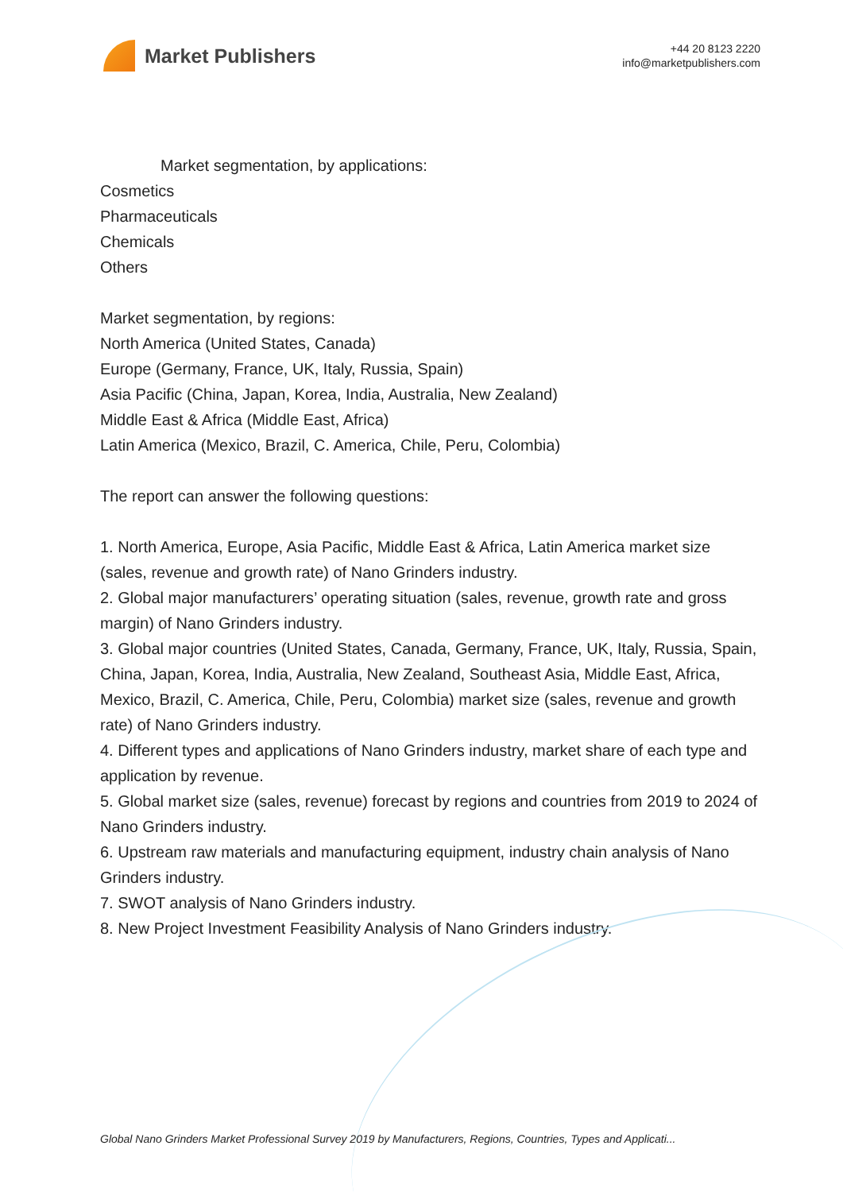Market Publishers
+44 20 8123 2220
info@marketpublishers.com
Market segmentation, by applications:
Cosmetics
Pharmaceuticals
Chemicals
Others
Market segmentation, by regions:
North America (United States, Canada)
Europe (Germany, France, UK, Italy, Russia, Spain)
Asia Pacific (China, Japan, Korea, India, Australia, New Zealand)
Middle East & Africa (Middle East, Africa)
Latin America (Mexico, Brazil, C. America, Chile, Peru, Colombia)
The report can answer the following questions:
1. North America, Europe, Asia Pacific, Middle East & Africa, Latin America market size (sales, revenue and growth rate) of Nano Grinders industry.
2. Global major manufacturers’ operating situation (sales, revenue, growth rate and gross margin) of Nano Grinders industry.
3. Global major countries (United States, Canada, Germany, France, UK, Italy, Russia, Spain, China, Japan, Korea, India, Australia, New Zealand, Southeast Asia, Middle East, Africa, Mexico, Brazil, C. America, Chile, Peru, Colombia) market size (sales, revenue and growth rate) of Nano Grinders industry.
4. Different types and applications of Nano Grinders industry, market share of each type and application by revenue.
5. Global market size (sales, revenue) forecast by regions and countries from 2019 to 2024 of Nano Grinders industry.
6. Upstream raw materials and manufacturing equipment, industry chain analysis of Nano Grinders industry.
7. SWOT analysis of Nano Grinders industry.
8. New Project Investment Feasibility Analysis of Nano Grinders industry.
Global Nano Grinders Market Professional Survey 2019 by Manufacturers, Regions, Countries, Types and Applicati...